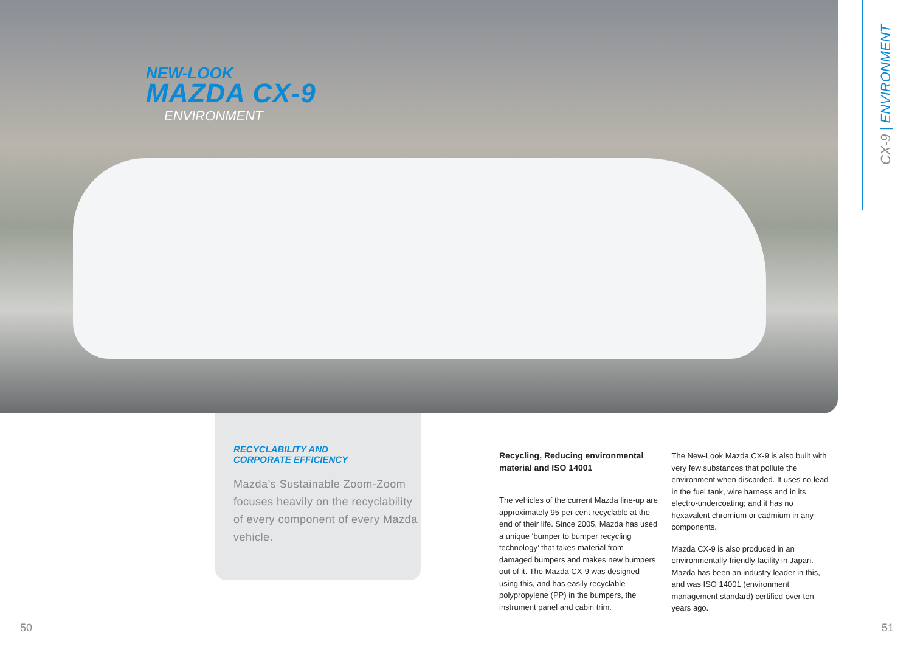NEW-LOOK
MAZDA CX-9
ENVIRONMENT
CX-9 | ENVIRONMENT
RECYCLABILITY AND
CORPORATE EFFICIENCY
Mazda’s Sustainable Zoom-Zoom focuses heavily on the recyclability of every component of every Mazda vehicle.
Recycling, Reducing environmental material and ISO 14001
The vehicles of the current Mazda line-up are approximately 95 per cent recyclable at the end of their life. Since 2005, Mazda has used a unique ‘bumper to bumper recycling technology’ that takes material from damaged bumpers and makes new bumpers out of it. The Mazda CX-9 was designed using this, and has easily recyclable polypropylene (PP) in the bumpers, the instrument panel and cabin trim.
The New-Look Mazda CX-9 is also built with very few substances that pollute the environment when discarded. It uses no lead in the fuel tank, wire harness and in its electro-undercoating; and it has no hexavalent chromium or cadmium in any components.
Mazda CX-9 is also produced in an environmentally-friendly facility in Japan. Mazda has been an industry leader in this, and was ISO 14001 (environment management standard) certified over ten years ago.
50 51